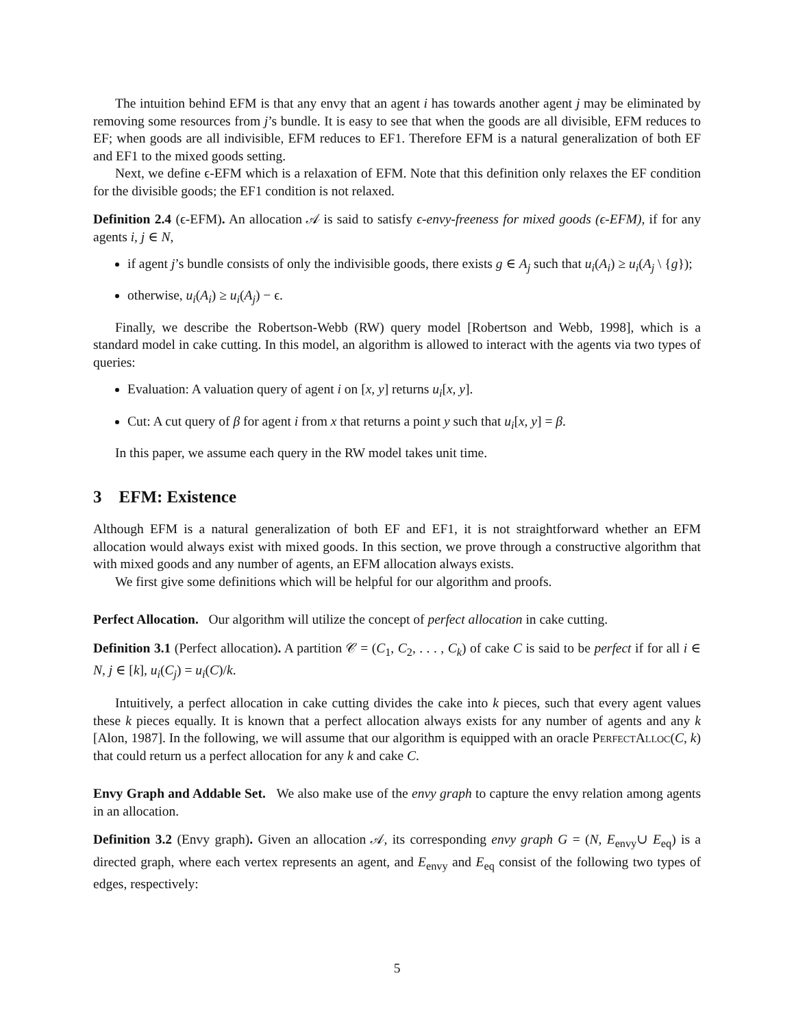The intuition behind EFM is that any envy that an agent i has towards another agent j may be eliminated by removing some resources from j’s bundle. It is easy to see that when the goods are all divisible, EFM reduces to EF; when goods are all indivisible, EFM reduces to EF1. Therefore EFM is a natural generalization of both EF and EF1 to the mixed goods setting.
Next, we define ϵ-EFM which is a relaxation of EFM. Note that this definition only relaxes the EF condition for the divisible goods; the EF1 condition is not relaxed.
Definition 2.4 (ϵ-EFM). An allocation 𝒜 is said to satisfy ϵ-envy-freeness for mixed goods (ϵ-EFM), if for any agents i, j ∈ N,
if agent j’s bundle consists of only the indivisible goods, there exists g ∈ A<sub>j</sub> such that u<sub>i</sub>(A<sub>i</sub>) ≥ u<sub>i</sub>(A<sub>j</sub> \ {g});
otherwise, u<sub>i</sub>(A<sub>i</sub>) ≥ u<sub>i</sub>(A<sub>j</sub>) − ϵ.
Finally, we describe the Robertson-Webb (RW) query model [Robertson and Webb, 1998], which is a standard model in cake cutting. In this model, an algorithm is allowed to interact with the agents via two types of queries:
Evaluation: A valuation query of agent i on [x, y] returns u<sub>i</sub>[x, y].
Cut: A cut query of β for agent i from x that returns a point y such that u<sub>i</sub>[x, y] = β.
In this paper, we assume each query in the RW model takes unit time.
3 EFM: Existence
Although EFM is a natural generalization of both EF and EF1, it is not straightforward whether an EFM allocation would always exist with mixed goods. In this section, we prove through a constructive algorithm that with mixed goods and any number of agents, an EFM allocation always exists.
We first give some definitions which will be helpful for our algorithm and proofs.
Perfect Allocation. Our algorithm will utilize the concept of perfect allocation in cake cutting.
Definition 3.1 (Perfect allocation). A partition 𝒞 = (C<sub>1</sub>, C<sub>2</sub>, . . . , C<sub>k</sub>) of cake C is said to be perfect if for all i ∈ N, j ∈ [k], u<sub>i</sub>(C<sub>j</sub>) = u<sub>i</sub>(C)/k.
Intuitively, a perfect allocation in cake cutting divides the cake into k pieces, such that every agent values these k pieces equally. It is known that a perfect allocation always exists for any number of agents and any k [Alon, 1987]. In the following, we will assume that our algorithm is equipped with an oracle PerfectAlloc(C, k) that could return us a perfect allocation for any k and cake C.
Envy Graph and Addable Set. We also make use of the envy graph to capture the envy relation among agents in an allocation.
Definition 3.2 (Envy graph). Given an allocation 𝒜, its corresponding envy graph G = (N, E<sub>envy</sub>∪ E<sub>eq</sub>) is a directed graph, where each vertex represents an agent, and E<sub>envy</sub> and E<sub>eq</sub> consist of the following two types of edges, respectively:
5